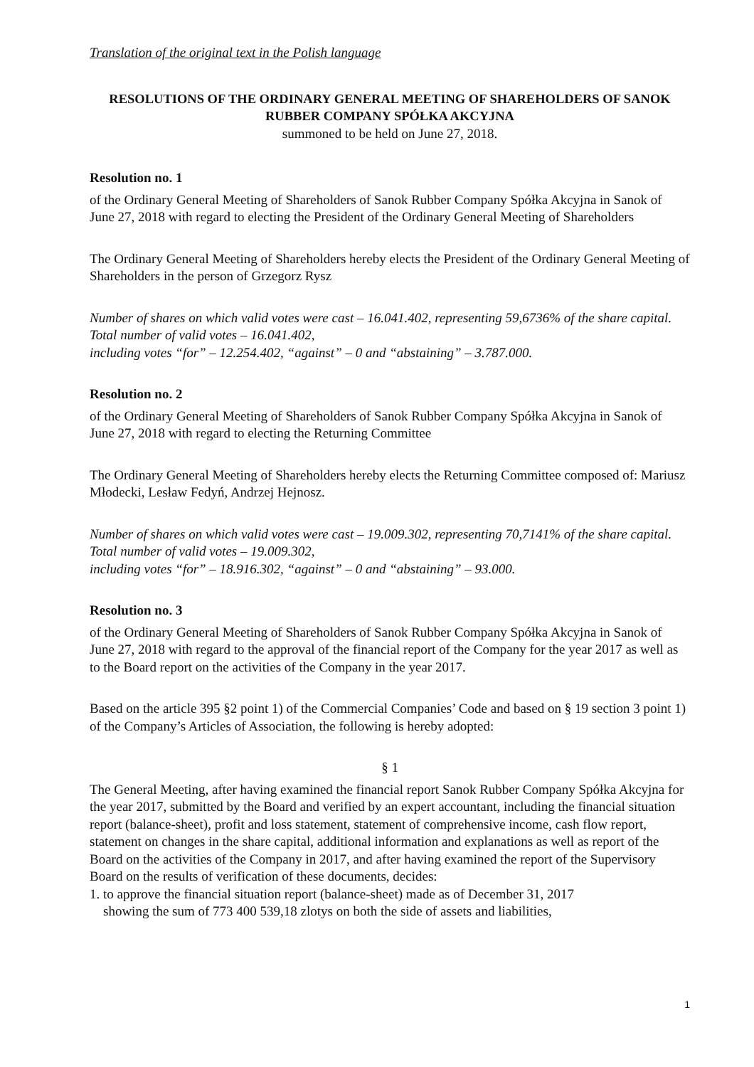Translation of the original text in the Polish language
RESOLUTIONS OF THE ORDINARY GENERAL MEETING OF SHAREHOLDERS OF SANOK RUBBER COMPANY SPÓŁKA AKCYJNA
summoned to be held on June 27, 2018.
Resolution no. 1
of the Ordinary General Meeting of Shareholders of Sanok Rubber Company Spółka Akcyjna in Sanok of June 27, 2018 with regard to electing the President of the Ordinary General Meeting of Shareholders
The Ordinary General Meeting of Shareholders hereby elects the President of the Ordinary General Meeting of Shareholders in the person of Grzegorz Rysz
Number of shares on which valid votes were cast – 16.041.402, representing 59,6736% of the share capital.
Total number of valid votes – 16.041.402,
including votes “for” – 12.254.402, “against” – 0 and “abstaining” – 3.787.000.
Resolution no. 2
of the Ordinary General Meeting of Shareholders of Sanok Rubber Company Spółka Akcyjna in Sanok of June 27, 2018 with regard to electing the Returning Committee
The Ordinary General Meeting of Shareholders hereby elects the Returning Committee composed of: Mariusz Młodecki, Lesław Fedyń, Andrzej Hejnosz.
Number of shares on which valid votes were cast – 19.009.302, representing 70,7141% of the share capital.
Total number of valid votes – 19.009.302,
including votes “for” – 18.916.302, “against” – 0 and “abstaining” – 93.000.
Resolution no. 3
of the Ordinary General Meeting of Shareholders of Sanok Rubber Company Spółka Akcyjna in Sanok of June 27, 2018 with regard to the approval of the financial report of the Company for the year 2017 as well as to the Board report on the activities of the Company in the year 2017.
Based on the article 395 §2 point 1) of the Commercial Companies’ Code and based on § 19 section 3 point 1) of the Company’s Articles of Association, the following is hereby adopted:
§ 1
The General Meeting, after having examined the financial report Sanok Rubber Company Spółka Akcyjna for the year 2017, submitted by the Board and verified by an expert accountant, including the financial situation report (balance-sheet), profit and loss statement, statement of comprehensive income, cash flow report, statement on changes in the share capital, additional information and explanations as well as report of the Board on the activities of the Company in 2017, and after having examined the report of the Supervisory Board on the results of verification of these documents, decides:
1. to approve the financial situation report (balance-sheet) made as of December 31, 2017
showing the sum of 773 400 539,18 zlotys on both the side of assets and liabilities,
1